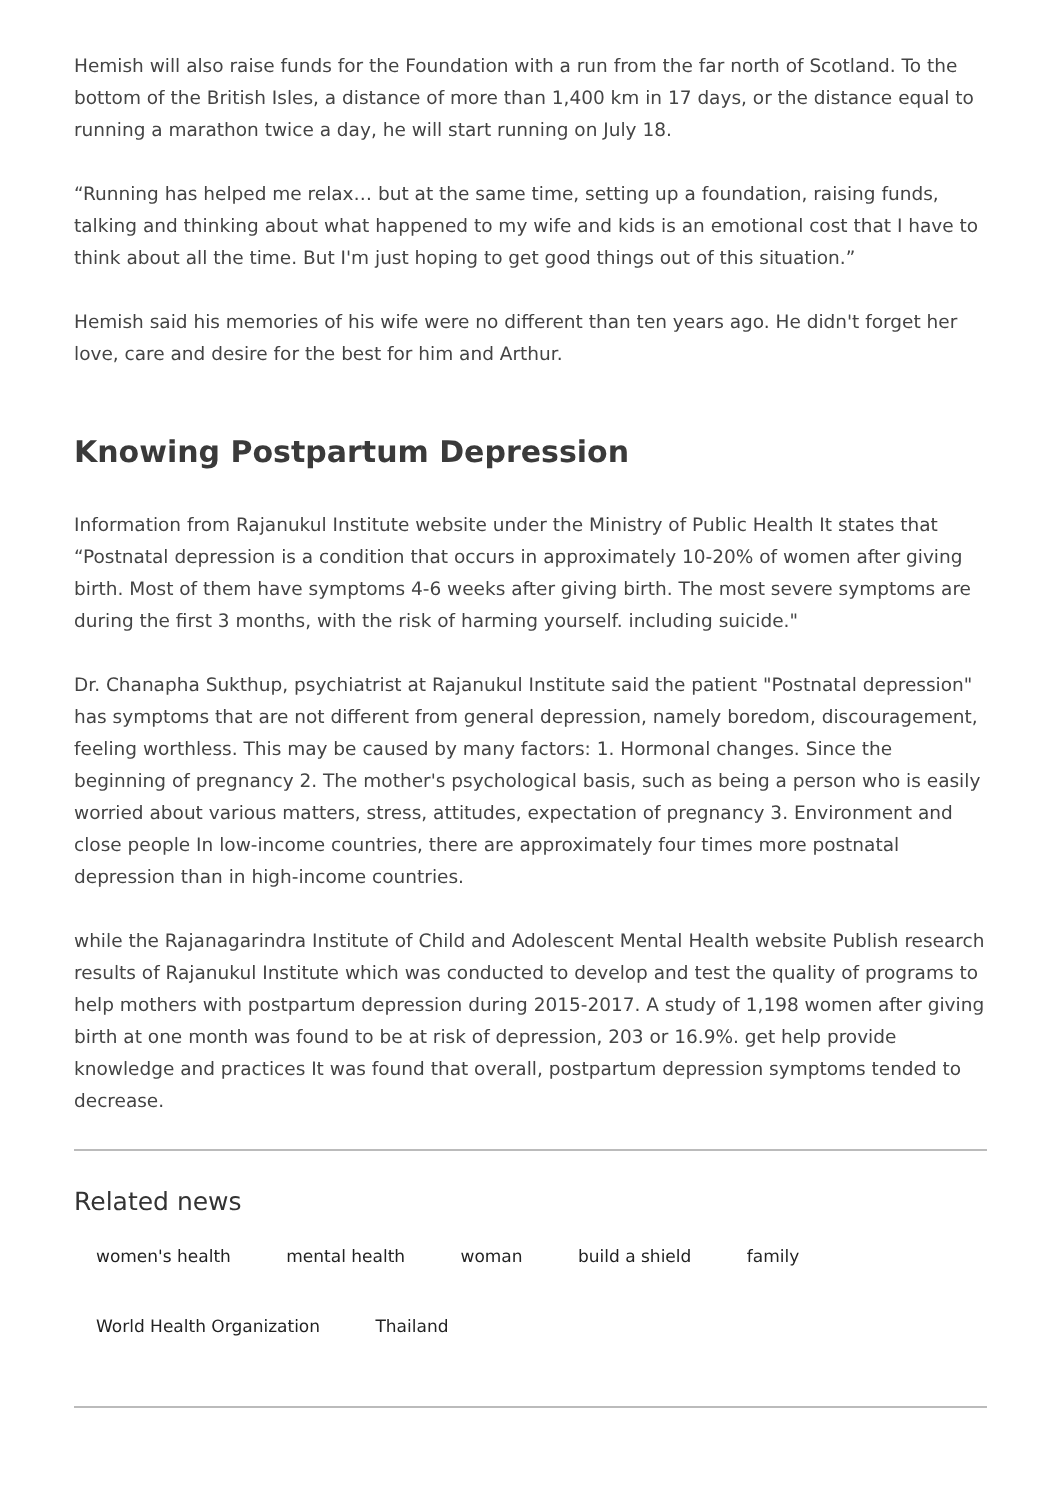Hemish will also raise funds for the Foundation with a run from the far north of Scotland. To the bottom of the British Isles, a distance of more than 1,400 km in 17 days, or the distance equal to running a marathon twice a day, he will start running on July 18.
“Running has helped me relax… but at the same time, setting up a foundation, raising funds, talking and thinking about what happened to my wife and kids is an emotional cost that I have to think about all the time. But I'm just hoping to get good things out of this situation.”
Hemish said his memories of his wife were no different than ten years ago. He didn't forget her love, care and desire for the best for him and Arthur.
Knowing Postpartum Depression
Information from Rajanukul Institute website under the Ministry of Public Health It states that “Postnatal depression is a condition that occurs in approximately 10-20% of women after giving birth. Most of them have symptoms 4-6 weeks after giving birth. The most severe symptoms are during the first 3 months, with the risk of harming yourself. including suicide."
Dr. Chanapha Sukthup, psychiatrist at Rajanukul Institute said the patient "Postnatal depression" has symptoms that are not different from general depression, namely boredom, discouragement, feeling worthless. This may be caused by many factors: 1. Hormonal changes. Since the beginning of pregnancy 2. The mother's psychological basis, such as being a person who is easily worried about various matters, stress, attitudes, expectation of pregnancy 3. Environment and close people In low-income countries, there are approximately four times more postnatal depression than in high-income countries.
while the Rajanagarindra Institute of Child and Adolescent Mental Health website Publish research results of Rajanukul Institute which was conducted to develop and test the quality of programs to help mothers with postpartum depression during 2015-2017. A study of 1,198 women after giving birth at one month was found to be at risk of depression, 203 or 16.9%. get help provide knowledge and practices It was found that overall, postpartum depression symptoms tended to decrease.
Related news
women's health mental health woman build a shield family
World Health Organization Thailand